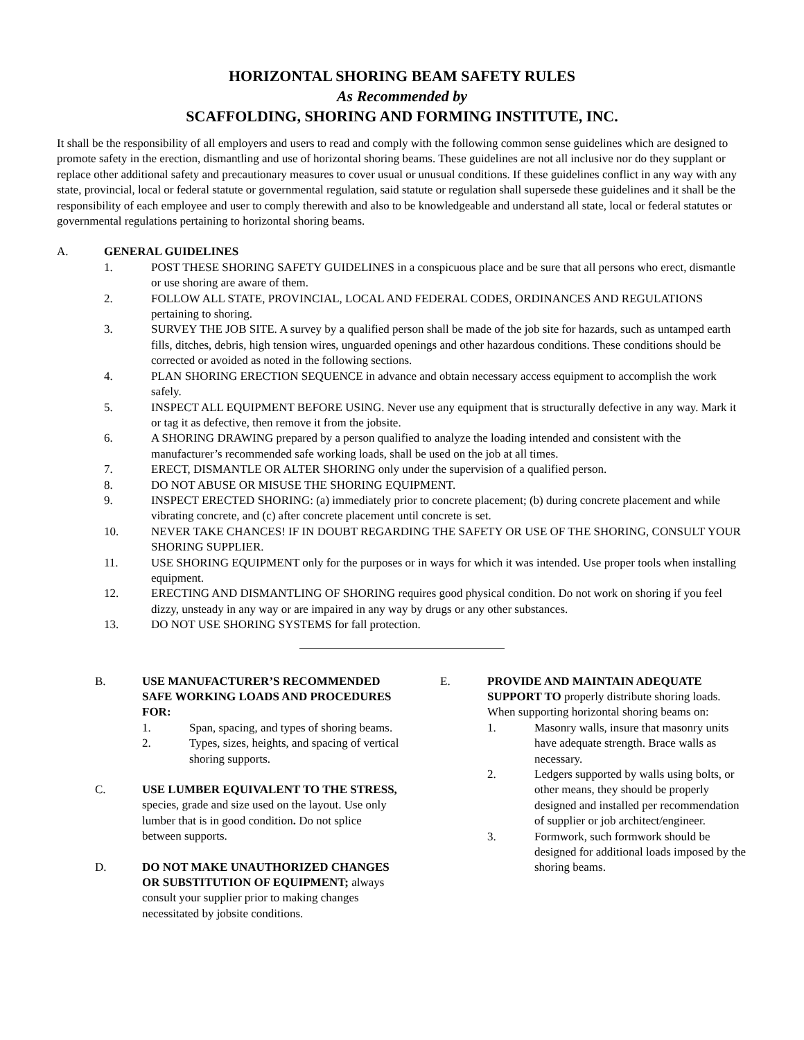HORIZONTAL SHORING BEAM SAFETY RULES
As Recommended by
SCAFFOLDING, SHORING AND FORMING INSTITUTE, INC.
It shall be the responsibility of all employers and users to read and comply with the following common sense guidelines which are designed to promote safety in the erection, dismantling and use of horizontal shoring beams. These guidelines are not all inclusive nor do they supplant or replace other additional safety and precautionary measures to cover usual or unusual conditions. If these guidelines conflict in any way with any state, provincial, local or federal statute or governmental regulation, said statute or regulation shall supersede these guidelines and it shall be the responsibility of each employee and user to comply therewith and also to be knowledgeable and understand all state, local or federal statutes or governmental regulations pertaining to horizontal shoring beams.
A. GENERAL GUIDELINES
1. POST THESE SHORING SAFETY GUIDELINES in a conspicuous place and be sure that all persons who erect, dismantle or use shoring are aware of them.
2. FOLLOW ALL STATE, PROVINCIAL, LOCAL AND FEDERAL CODES, ORDINANCES AND REGULATIONS pertaining to shoring.
3. SURVEY THE JOB SITE. A survey by a qualified person shall be made of the job site for hazards, such as untamped earth fills, ditches, debris, high tension wires, unguarded openings and other hazardous conditions. These conditions should be corrected or avoided as noted in the following sections.
4. PLAN SHORING ERECTION SEQUENCE in advance and obtain necessary access equipment to accomplish the work safely.
5. INSPECT ALL EQUIPMENT BEFORE USING. Never use any equipment that is structurally defective in any way. Mark it or tag it as defective, then remove it from the jobsite.
6. A SHORING DRAWING prepared by a person qualified to analyze the loading intended and consistent with the manufacturer’s recommended safe working loads, shall be used on the job at all times.
7. ERECT, DISMANTLE OR ALTER SHORING only under the supervision of a qualified person.
8. DO NOT ABUSE OR MISUSE THE SHORING EQUIPMENT.
9. INSPECT ERECTED SHORING: (a) immediately prior to concrete placement; (b) during concrete placement and while vibrating concrete, and (c) after concrete placement until concrete is set.
10. NEVER TAKE CHANCES! IF IN DOUBT REGARDING THE SAFETY OR USE OF THE SHORING, CONSULT YOUR SHORING SUPPLIER.
11. USE SHORING EQUIPMENT only for the purposes or in ways for which it was intended. Use proper tools when installing equipment.
12. ERECTING AND DISMANTLING OF SHORING requires good physical condition. Do not work on shoring if you feel dizzy, unsteady in any way or are impaired in any way by drugs or any other substances.
13. DO NOT USE SHORING SYSTEMS for fall protection.
B. USE MANUFACTURER’S RECOMMENDED SAFE WORKING LOADS AND PROCEDURES FOR:
1. Span, spacing, and types of shoring beams.
2. Types, sizes, heights, and spacing of vertical shoring supports.
C. USE LUMBER EQUIVALENT TO THE STRESS, species, grade and size used on the layout. Use only lumber that is in good condition. Do not splice between supports.
D. DO NOT MAKE UNAUTHORIZED CHANGES OR SUBSTITUTION OF EQUIPMENT; always consult your supplier prior to making changes necessitated by jobsite conditions.
E. PROVIDE AND MAINTAIN ADEQUATE SUPPORT TO properly distribute shoring loads. When supporting horizontal shoring beams on:
1. Masonry walls, insure that masonry units have adequate strength. Brace walls as necessary.
2. Ledgers supported by walls using bolts, or other means, they should be properly designed and installed per recommendation of supplier or job architect/engineer.
3. Formwork, such formwork should be designed for additional loads imposed by the shoring beams.